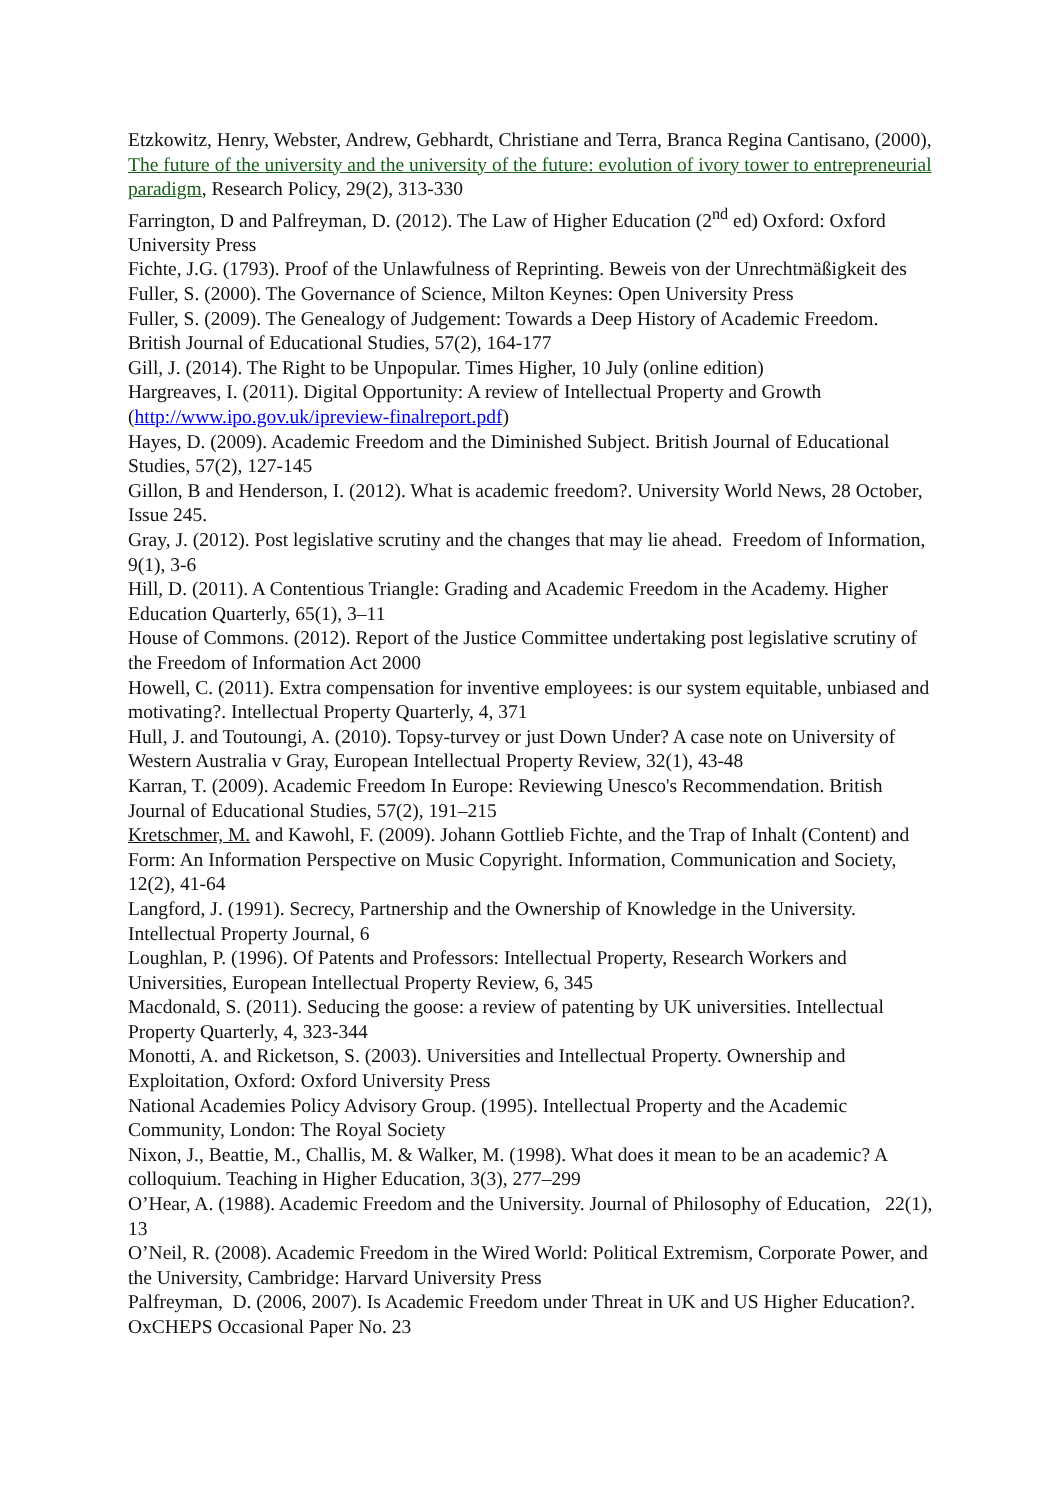Etzkowitz, Henry, Webster, Andrew, Gebhardt, Christiane and Terra, Branca Regina Cantisano, (2000), The future of the university and the university of the future: evolution of ivory tower to entrepreneurial paradigm, Research Policy, 29(2), 313-330
Farrington, D and Palfreyman, D. (2012). The Law of Higher Education (2<sup>nd</sup> ed) Oxford: Oxford University Press
Fichte, J.G. (1793). Proof of the Unlawfulness of Reprinting. Beweis von der Unrechtmäßigkeit des
Fuller, S. (2000). The Governance of Science, Milton Keynes: Open University Press
Fuller, S. (2009). The Genealogy of Judgement: Towards a Deep History of Academic Freedom. British Journal of Educational Studies, 57(2), 164-177
Gill, J. (2014). The Right to be Unpopular. Times Higher, 10 July (online edition)
Hargreaves, I. (2011). Digital Opportunity: A review of Intellectual Property and Growth (http://www.ipo.gov.uk/ipreview-finalreport.pdf)
Hayes, D. (2009). Academic Freedom and the Diminished Subject. British Journal of Educational Studies, 57(2), 127-145
Gillon, B and Henderson, I. (2012). What is academic freedom?. University World News, 28 October, Issue 245.
Gray, J. (2012). Post legislative scrutiny and the changes that may lie ahead. Freedom of Information, 9(1), 3-6
Hill, D. (2011). A Contentious Triangle: Grading and Academic Freedom in the Academy. Higher Education Quarterly, 65(1), 3–11
House of Commons. (2012). Report of the Justice Committee undertaking post legislative scrutiny of the Freedom of Information Act 2000
Howell, C. (2011). Extra compensation for inventive employees: is our system equitable, unbiased and motivating?. Intellectual Property Quarterly, 4, 371
Hull, J. and Toutoungi, A. (2010). Topsy-turvey or just Down Under? A case note on University of Western Australia v Gray, European Intellectual Property Review, 32(1), 43-48
Karran, T. (2009). Academic Freedom In Europe: Reviewing Unesco's Recommendation. British Journal of Educational Studies, 57(2), 191–215
Kretschmer, M. and Kawohl, F. (2009). Johann Gottlieb Fichte, and the Trap of Inhalt (Content) and Form: An Information Perspective on Music Copyright. Information, Communication and Society, 12(2), 41-64
Langford, J. (1991). Secrecy, Partnership and the Ownership of Knowledge in the University. Intellectual Property Journal, 6
Loughlan, P. (1996). Of Patents and Professors: Intellectual Property, Research Workers and Universities, European Intellectual Property Review, 6, 345
Macdonald, S. (2011). Seducing the goose: a review of patenting by UK universities. Intellectual Property Quarterly, 4, 323-344
Monotti, A. and Ricketson, S. (2003). Universities and Intellectual Property. Ownership and Exploitation, Oxford: Oxford University Press
National Academies Policy Advisory Group. (1995). Intellectual Property and the Academic Community, London: The Royal Society
Nixon, J., Beattie, M., Challis, M. & Walker, M. (1998). What does it mean to be an academic? A colloquium. Teaching in Higher Education, 3(3), 277–299
O’Hear, A. (1988). Academic Freedom and the University. Journal of Philosophy of Education, 22(1), 13
O’Neil, R. (2008). Academic Freedom in the Wired World: Political Extremism, Corporate Power, and the University, Cambridge: Harvard University Press
Palfreyman, D. (2006, 2007). Is Academic Freedom under Threat in UK and US Higher Education?. OxCHEPS Occasional Paper No. 23